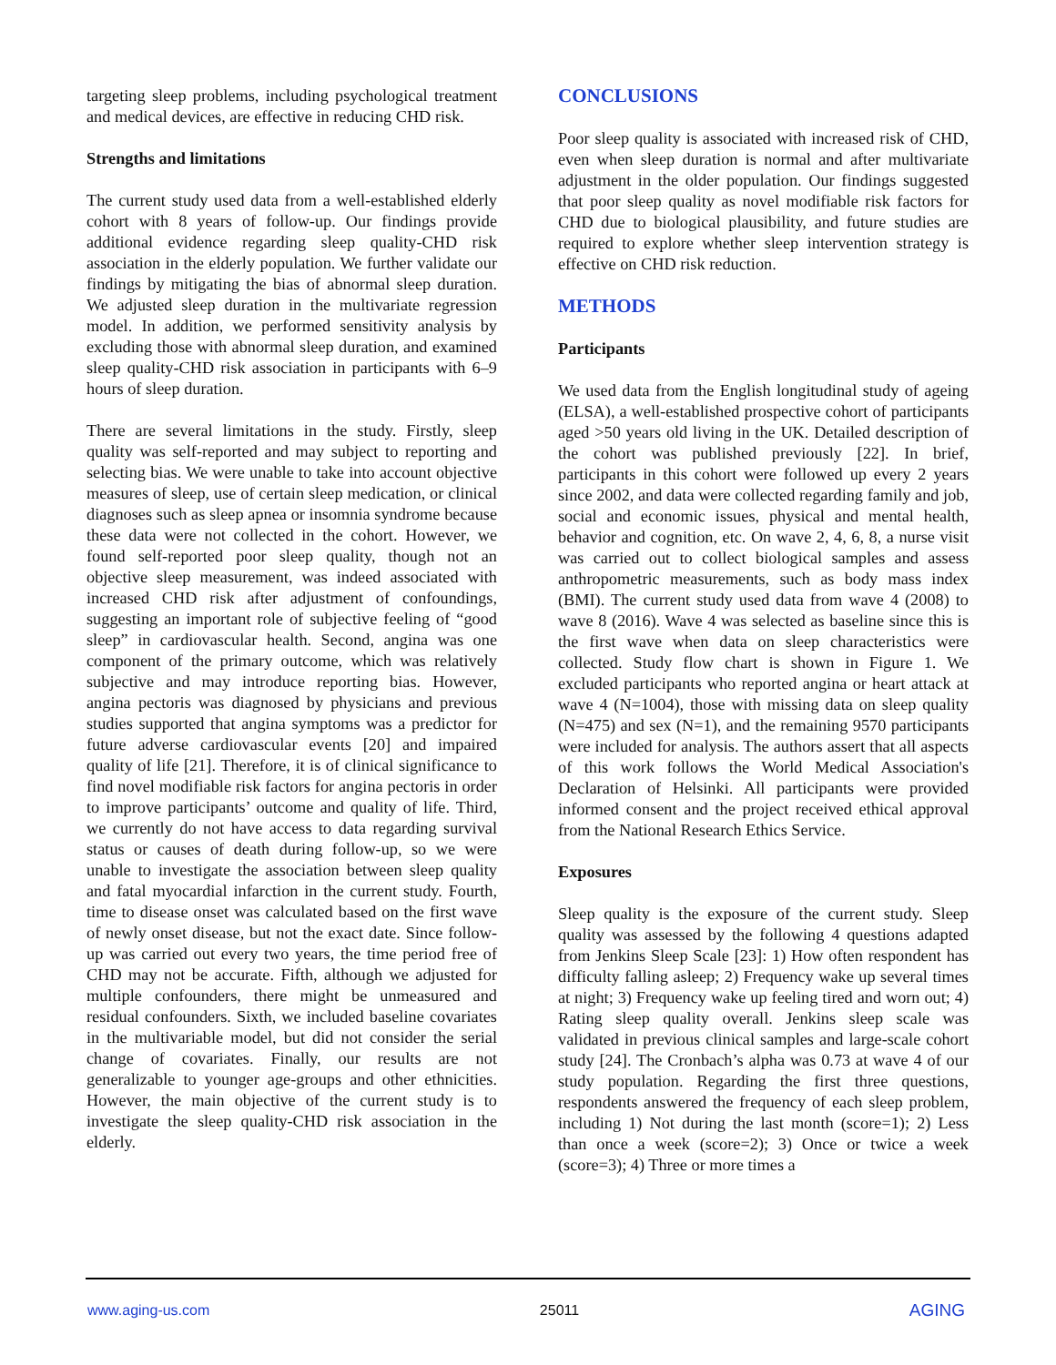targeting sleep problems, including psychological treatment and medical devices, are effective in reducing CHD risk.
Strengths and limitations
The current study used data from a well-established elderly cohort with 8 years of follow-up. Our findings provide additional evidence regarding sleep quality-CHD risk association in the elderly population. We further validate our findings by mitigating the bias of abnormal sleep duration. We adjusted sleep duration in the multivariate regression model. In addition, we performed sensitivity analysis by excluding those with abnormal sleep duration, and examined sleep quality-CHD risk association in participants with 6–9 hours of sleep duration.
There are several limitations in the study. Firstly, sleep quality was self-reported and may subject to reporting and selecting bias. We were unable to take into account objective measures of sleep, use of certain sleep medication, or clinical diagnoses such as sleep apnea or insomnia syndrome because these data were not collected in the cohort. However, we found self-reported poor sleep quality, though not an objective sleep measurement, was indeed associated with increased CHD risk after adjustment of confoundings, suggesting an important role of subjective feeling of “good sleep” in cardiovascular health. Second, angina was one component of the primary outcome, which was relatively subjective and may introduce reporting bias. However, angina pectoris was diagnosed by physicians and previous studies supported that angina symptoms was a predictor for future adverse cardiovascular events [20] and impaired quality of life [21]. Therefore, it is of clinical significance to find novel modifiable risk factors for angina pectoris in order to improve participants’ outcome and quality of life. Third, we currently do not have access to data regarding survival status or causes of death during follow-up, so we were unable to investigate the association between sleep quality and fatal myocardial infarction in the current study. Fourth, time to disease onset was calculated based on the first wave of newly onset disease, but not the exact date. Since follow-up was carried out every two years, the time period free of CHD may not be accurate. Fifth, although we adjusted for multiple confounders, there might be unmeasured and residual confounders. Sixth, we included baseline covariates in the multivariable model, but did not consider the serial change of covariates. Finally, our results are not generalizable to younger age-groups and other ethnicities. However, the main objective of the current study is to investigate the sleep quality-CHD risk association in the elderly.
CONCLUSIONS
Poor sleep quality is associated with increased risk of CHD, even when sleep duration is normal and after multivariate adjustment in the older population. Our findings suggested that poor sleep quality as novel modifiable risk factors for CHD due to biological plausibility, and future studies are required to explore whether sleep intervention strategy is effective on CHD risk reduction.
METHODS
Participants
We used data from the English longitudinal study of ageing (ELSA), a well-established prospective cohort of participants aged >50 years old living in the UK. Detailed description of the cohort was published previously [22]. In brief, participants in this cohort were followed up every 2 years since 2002, and data were collected regarding family and job, social and economic issues, physical and mental health, behavior and cognition, etc. On wave 2, 4, 6, 8, a nurse visit was carried out to collect biological samples and assess anthropometric measurements, such as body mass index (BMI). The current study used data from wave 4 (2008) to wave 8 (2016). Wave 4 was selected as baseline since this is the first wave when data on sleep characteristics were collected. Study flow chart is shown in Figure 1. We excluded participants who reported angina or heart attack at wave 4 (N=1004), those with missing data on sleep quality (N=475) and sex (N=1), and the remaining 9570 participants were included for analysis. The authors assert that all aspects of this work follows the World Medical Association's Declaration of Helsinki. All participants were provided informed consent and the project received ethical approval from the National Research Ethics Service.
Exposures
Sleep quality is the exposure of the current study. Sleep quality was assessed by the following 4 questions adapted from Jenkins Sleep Scale [23]: 1) How often respondent has difficulty falling asleep; 2) Frequency wake up several times at night; 3) Frequency wake up feeling tired and worn out; 4) Rating sleep quality overall. Jenkins sleep scale was validated in previous clinical samples and large-scale cohort study [24]. The Cronbach’s alpha was 0.73 at wave 4 of our study population. Regarding the first three questions, respondents answered the frequency of each sleep problem, including 1) Not during the last month (score=1); 2) Less than once a week (score=2); 3) Once or twice a week (score=3); 4) Three or more times a
www.aging-us.com 25011 AGING